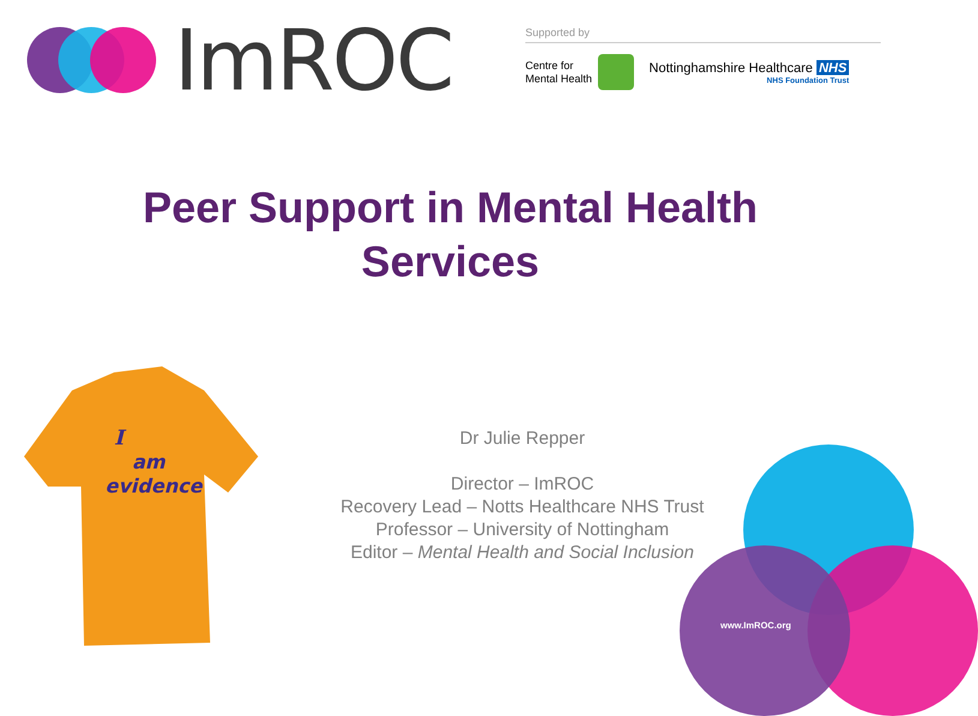ImROC
Supported by
Centre for
Mental Health
Nottinghamshire Healthcare NHS
NHS Foundation Trust
Peer Support in Mental Health
Services
I
am
evidence
Dr Julie Repper
Director – ImROC
Recovery Lead – Notts Healthcare NHS Trust
Professor – University of Nottingham
Editor – Mental Health and Social Inclusion
www.ImROC.org